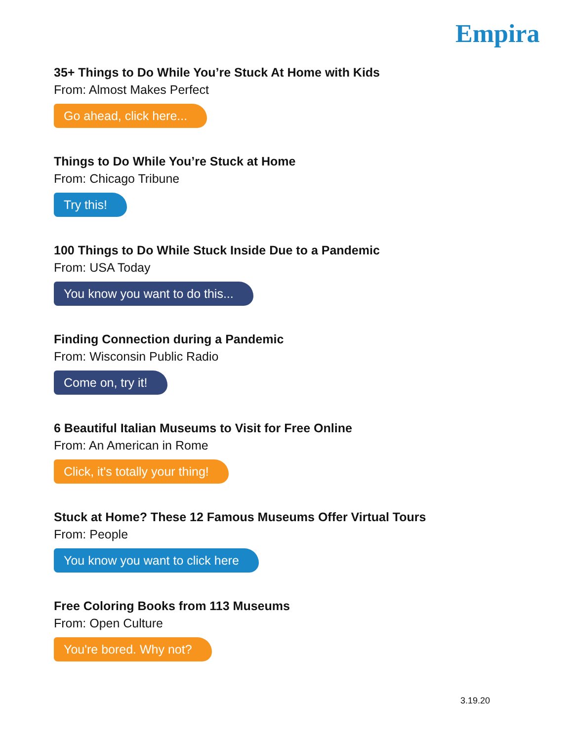Empira
35+ Things to Do While You’re Stuck At Home with Kids
From: Almost Makes Perfect
Go ahead, click here...
Things to Do While You’re Stuck at Home
From: Chicago Tribune
Try this!
100 Things to Do While Stuck Inside Due to a Pandemic
From: USA Today
You know you want to do this...
Finding Connection during a Pandemic
From: Wisconsin Public Radio
Come on, try it!
6 Beautiful Italian Museums to Visit for Free Online
From: An American in Rome
Click, it's totally your thing!
Stuck at Home? These 12 Famous Museums Offer Virtual Tours
From: People
You know you want to click here
Free Coloring Books from 113 Museums
From: Open Culture
You're bored. Why not?
3.19.20